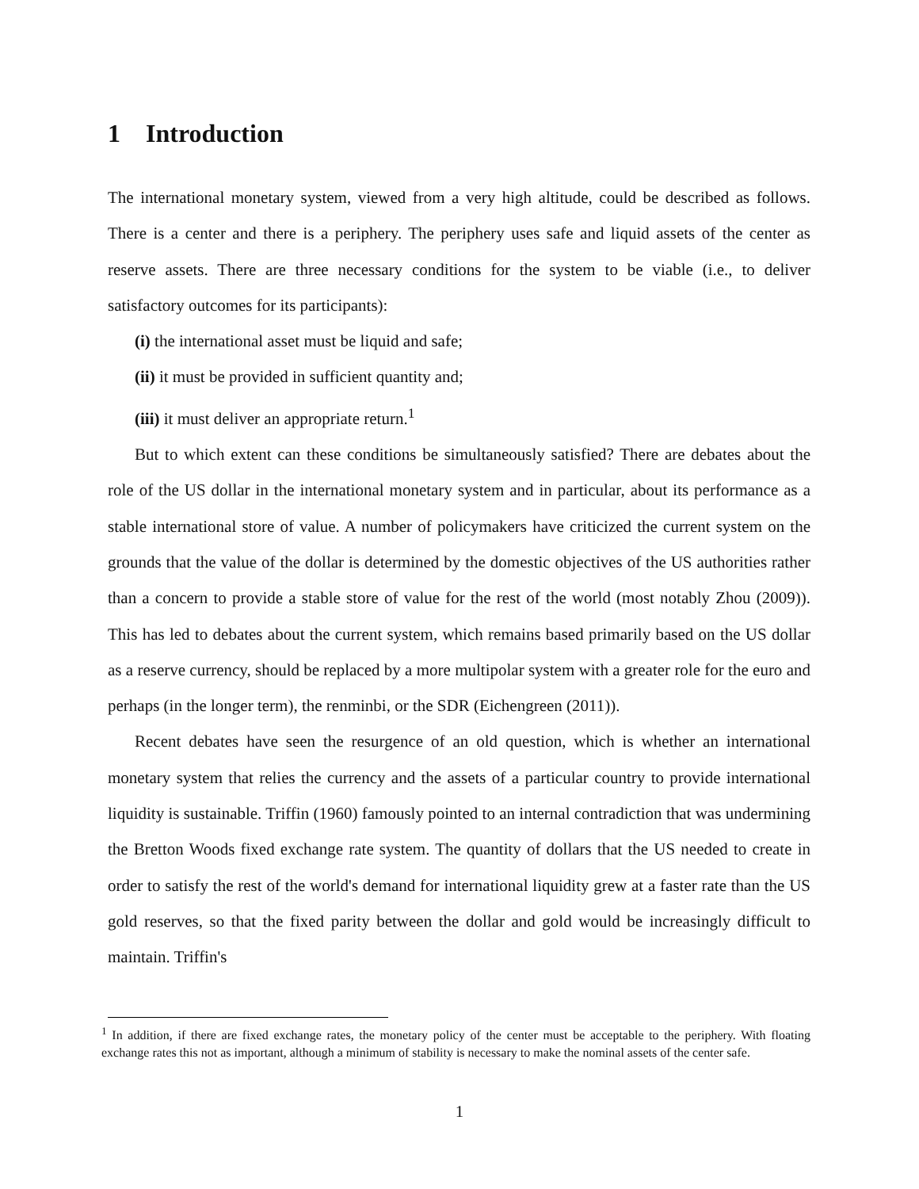1 Introduction
The international monetary system, viewed from a very high altitude, could be described as follows. There is a center and there is a periphery. The periphery uses safe and liquid assets of the center as reserve assets. There are three necessary conditions for the system to be viable (i.e., to deliver satisfactory outcomes for its participants):
(i) the international asset must be liquid and safe;
(ii) it must be provided in sufficient quantity and;
(iii) it must deliver an appropriate return.<sup>1</sup>
But to which extent can these conditions be simultaneously satisfied? There are debates about the role of the US dollar in the international monetary system and in particular, about its performance as a stable international store of value. A number of policymakers have criticized the current system on the grounds that the value of the dollar is determined by the domestic objectives of the US authorities rather than a concern to provide a stable store of value for the rest of the world (most notably Zhou (2009)). This has led to debates about the current system, which remains based primarily based on the US dollar as a reserve currency, should be replaced by a more multipolar system with a greater role for the euro and perhaps (in the longer term), the renminbi, or the SDR (Eichengreen (2011)).
Recent debates have seen the resurgence of an old question, which is whether an international monetary system that relies the currency and the assets of a particular country to provide international liquidity is sustainable. Triffin (1960) famously pointed to an internal contradiction that was undermining the Bretton Woods fixed exchange rate system. The quantity of dollars that the US needed to create in order to satisfy the rest of the world's demand for international liquidity grew at a faster rate than the US gold reserves, so that the fixed parity between the dollar and gold would be increasingly difficult to maintain. Triffin's
<sup>1</sup> In addition, if there are fixed exchange rates, the monetary policy of the center must be acceptable to the periphery. With floating exchange rates this not as important, although a minimum of stability is necessary to make the nominal assets of the center safe.
1